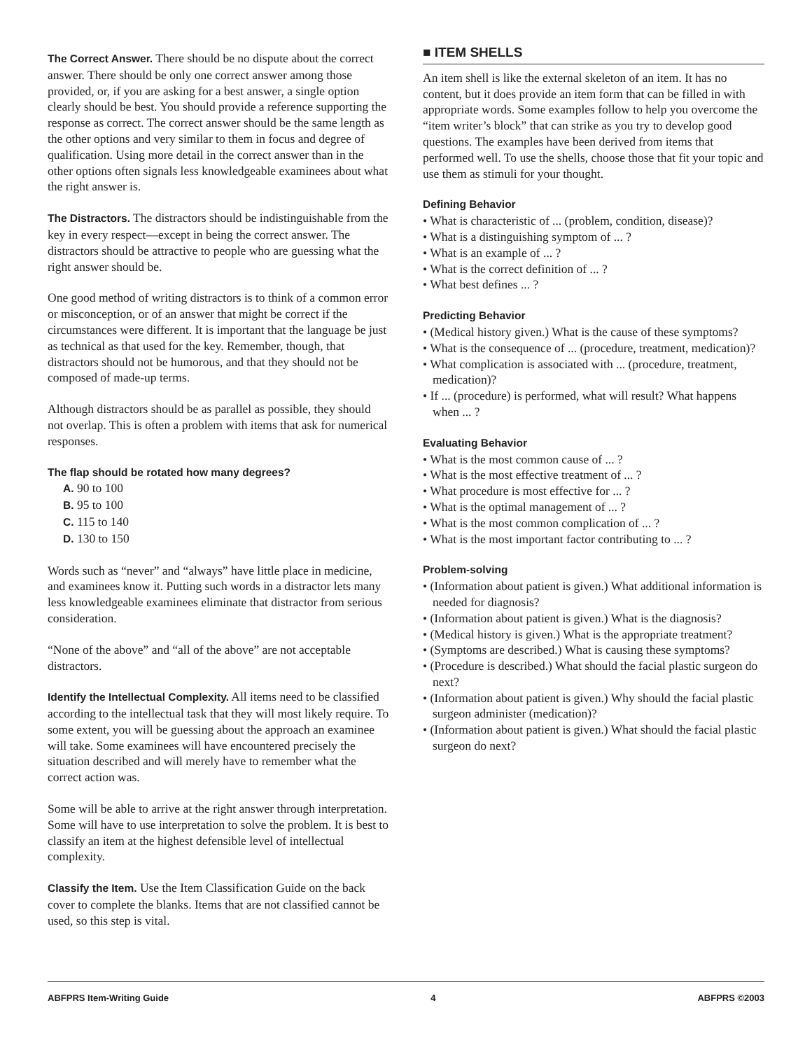The Correct Answer. There should be no dispute about the correct answer. There should be only one correct answer among those provided, or, if you are asking for a best answer, a single option clearly should be best. You should provide a reference supporting the response as correct. The correct answer should be the same length as the other options and very similar to them in focus and degree of qualification. Using more detail in the correct answer than in the other options often signals less knowledgeable examinees about what the right answer is.
The Distractors. The distractors should be indistinguishable from the key in every respect—except in being the correct answer. The distractors should be attractive to people who are guessing what the right answer should be.
One good method of writing distractors is to think of a common error or misconception, or of an answer that might be correct if the circumstances were different. It is important that the language be just as technical as that used for the key. Remember, though, that distractors should not be humorous, and that they should not be composed of made-up terms.
Although distractors should be as parallel as possible, they should not overlap. This is often a problem with items that ask for numerical responses.
The flap should be rotated how many degrees?
A. 90 to 100
B. 95 to 100
C. 115 to 140
D. 130 to 150
Words such as “never” and “always” have little place in medicine, and examinees know it. Putting such words in a distractor lets many less knowledgeable examinees eliminate that distractor from serious consideration.
“None of the above” and “all of the above” are not acceptable distractors.
Identify the Intellectual Complexity. All items need to be classified according to the intellectual task that they will most likely require. To some extent, you will be guessing about the approach an examinee will take. Some examinees will have encountered precisely the situation described and will merely have to remember what the correct action was.
Some will be able to arrive at the right answer through interpretation. Some will have to use interpretation to solve the problem. It is best to classify an item at the highest defensible level of intellectual complexity.
Classify the Item. Use the Item Classification Guide on the back cover to complete the blanks. Items that are not classified cannot be used, so this step is vital.
■ ITEM SHELLS
An item shell is like the external skeleton of an item. It has no content, but it does provide an item form that can be filled in with appropriate words. Some examples follow to help you overcome the “item writer’s block” that can strike as you try to develop good questions. The examples have been derived from items that performed well. To use the shells, choose those that fit your topic and use them as stimuli for your thought.
Defining Behavior
• What is characteristic of ... (problem, condition, disease)?
• What is a distinguishing symptom of ... ?
• What is an example of ... ?
• What is the correct definition of ... ?
• What best defines ... ?
Predicting Behavior
• (Medical history given.) What is the cause of these symptoms?
• What is the consequence of ... (procedure, treatment, medication)?
• What complication is associated with ... (procedure, treatment, medication)?
• If ... (procedure) is performed, what will result? What happens when ... ?
Evaluating Behavior
• What is the most common cause of ... ?
• What is the most effective treatment of ... ?
• What procedure is most effective for ... ?
• What is the optimal management of ... ?
• What is the most common complication of ... ?
• What is the most important factor contributing to ... ?
Problem-solving
• (Information about patient is given.) What additional information is needed for diagnosis?
• (Information about patient is given.) What is the diagnosis?
• (Medical history is given.) What is the appropriate treatment?
• (Symptoms are described.) What is causing these symptoms?
• (Procedure is described.) What should the facial plastic surgeon do next?
• (Information about patient is given.) Why should the facial plastic surgeon administer (medication)?
• (Information about patient is given.) What should the facial plastic surgeon do next?
ABFPRS Item-Writing Guide 4 ABFPRS ©2003